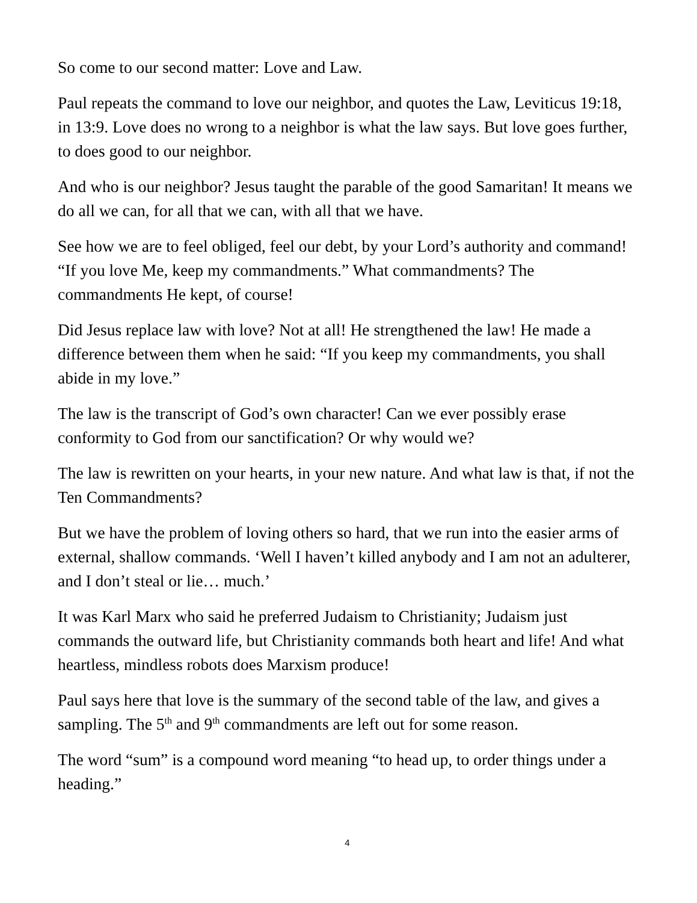So come to our second matter: Love and Law.
Paul repeats the command to love our neighbor, and quotes the Law, Leviticus 19:18, in 13:9. Love does no wrong to a neighbor is what the law says. But love goes further, to does good to our neighbor.
And who is our neighbor? Jesus taught the parable of the good Samaritan! It means we do all we can, for all that we can, with all that we have.
See how we are to feel obliged, feel our debt, by your Lord’s authority and command! “If you love Me, keep my commandments.” What commandments? The commandments He kept, of course!
Did Jesus replace law with love? Not at all! He strengthened the law! He made a difference between them when he said: “If you keep my commandments, you shall abide in my love.”
The law is the transcript of God’s own character! Can we ever possibly erase conformity to God from our sanctification? Or why would we?
The law is rewritten on your hearts, in your new nature. And what law is that, if not the Ten Commandments?
But we have the problem of loving others so hard, that we run into the easier arms of external, shallow commands. ‘Well I haven’t killed anybody and I am not an adulterer, and I don’t steal or lie… much.’
It was Karl Marx who said he preferred Judaism to Christianity; Judaism just commands the outward life, but Christianity commands both heart and life! And what heartless, mindless robots does Marxism produce!
Paul says here that love is the summary of the second table of the law, and gives a sampling. The 5<sup>th</sup> and 9<sup>th</sup> commandments are left out for some reason.
The word “sum” is a compound word meaning “to head up, to order things under a heading.”
4